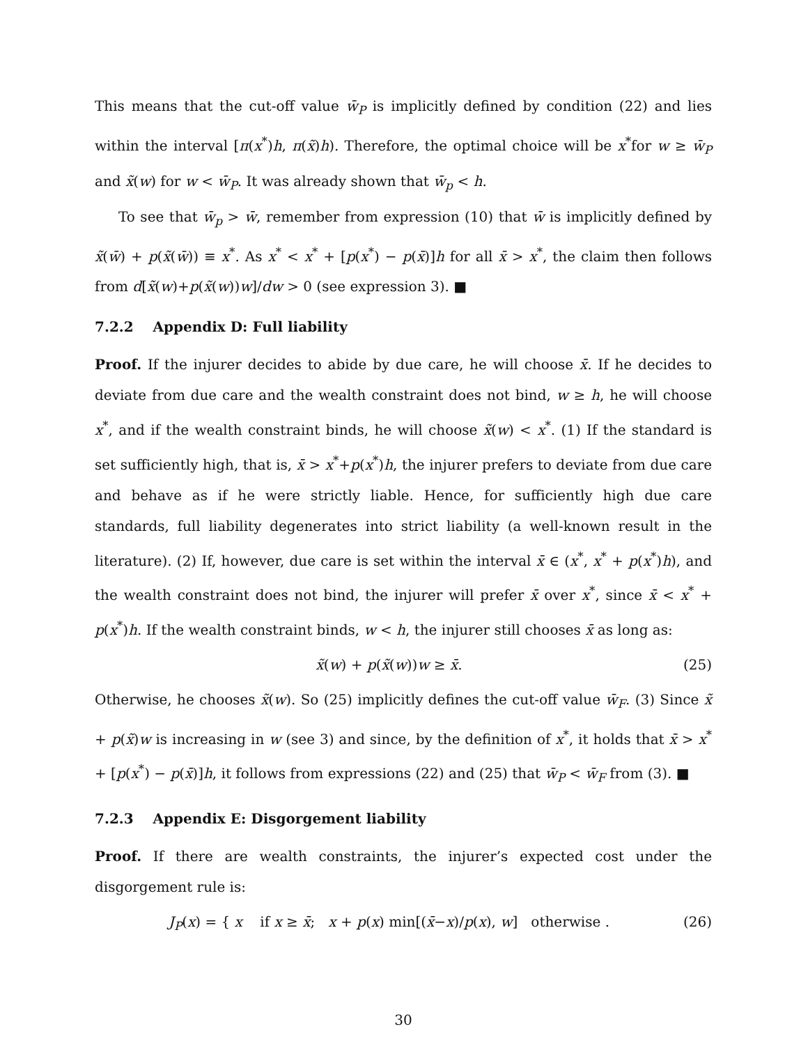This means that the cut-off value w̄<sub>P</sub> is implicitly defined by condition (22) and lies within the interval [π(x<sup>*</sup>)h, π(x̃)h). Therefore, the optimal choice will be x<sup>*</sup>for w ≥ w̄<sub>P</sub> and x̃(w) for w < w̄<sub>P</sub>. It was already shown that w̄<sub>p</sub> < h.
To see that w̄<sub>p</sub> > w̄, remember from expression (10) that w̄ is implicitly defined by x̃(w̄) + p(x̃(w̄)) ≡ x<sup>*</sup>. As x<sup>*</sup> < x<sup>*</sup> + [p(x<sup>*</sup>) − p(x̄)]h for all x̄ > x<sup>*</sup>, the claim then follows from d[x̃(w)+p(x̃(w))w]/dw > 0 (see expression 3). ■
7.2.2 Appendix D: Full liability
Proof. If the injurer decides to abide by due care, he will choose x̄. If he decides to deviate from due care and the wealth constraint does not bind, w ≥ h, he will choose x<sup>*</sup>, and if the wealth constraint binds, he will choose x̃(w) < x<sup>*</sup>. (1) If the standard is set sufficiently high, that is, x̄ > x<sup>*</sup>+p(x<sup>*</sup>)h, the injurer prefers to deviate from due care and behave as if he were strictly liable. Hence, for sufficiently high due care standards, full liability degenerates into strict liability (a well-known result in the literature). (2) If, however, due care is set within the interval x̄ ∈ (x<sup>*</sup>, x<sup>*</sup> + p(x<sup>*</sup>)h), and the wealth constraint does not bind, the injurer will prefer x̄ over x<sup>*</sup>, since x̄ < x<sup>*</sup> + p(x<sup>*</sup>)h. If the wealth constraint binds, w < h, the injurer still chooses x̄ as long as:
x̃(w) + p(x̃(w))w ≥ x̄. (25)
Otherwise, he chooses x̃(w). So (25) implicitly defines the cut-off value w̄<sub>F</sub>. (3) Since x̃ + p(x̃)w is increasing in w (see 3) and since, by the definition of x<sup>*</sup>, it holds that x̄ > x<sup>*</sup> + [p(x<sup>*</sup>) − p(x̄)]h, it follows from expressions (22) and (25) that w̄<sub>P</sub> < w̄<sub>F</sub> from (3). ■
7.2.3 Appendix E: Disgorgement liability
Proof. If there are wealth constraints, the injurer’s expected cost under the disgorgement rule is:
J<sub>P</sub>(x) = { x if x ≥ x̄; x + p(x) min[(x̄−x)/p(x), w] otherwise . (26)
30